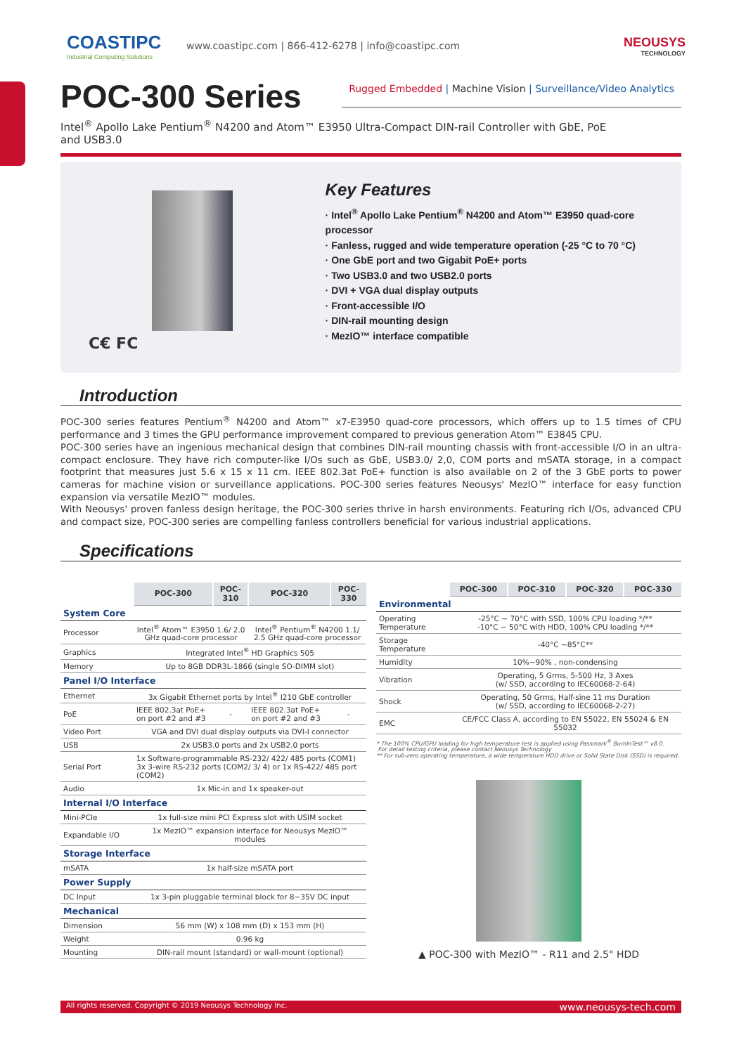COASTIPC
Industrial Computing Solutions
www.coastipc.com | 866-412-6278 | info@coastipc.com
NEOUSYS
TECHNOLOGY
POC-300 Series
Rugged Embedded | Machine Vision | Surveillance/Video Analytics
Intel<sup>®</sup> Apollo Lake Pentium<sup>®</sup> N4200 and Atom™ E3950 Ultra-Compact DIN-rail Controller with GbE, PoE and USB3.0
C€ FC
Key Features
· Intel<sup>®</sup> Apollo Lake Pentium<sup>®</sup> N4200 and Atom™ E3950 quad-core processor
· Fanless, rugged and wide temperature operation (-25 °C to 70 °C)
· One GbE port and two Gigabit PoE+ ports
· Two USB3.0 and two USB2.0 ports
· DVI + VGA dual display outputs
· Front-accessible I/O
· DIN-rail mounting design
· MezIO™ interface compatible
Introduction
POC-300 series features Pentium<sup>®</sup> N4200 and Atom™ x7-E3950 quad-core processors, which offers up to 1.5 times of CPU performance and 3 times the GPU performance improvement compared to previous generation Atom™ E3845 CPU.
POC-300 series have an ingenious mechanical design that combines DIN-rail mounting chassis with front-accessible I/O in an ultra-compact enclosure. They have rich computer-like I/Os such as GbE, USB3.0/ 2,0, COM ports and mSATA storage, in a compact footprint that measures just 5.6 x 15 x 11 cm. IEEE 802.3at PoE+ function is also available on 2 of the 3 GbE ports to power cameras for machine vision or surveillance applications. POC-300 series features Neousys' MezIO™ interface for easy function expansion via versatile MezIO™ modules.
With Neousys' proven fanless design heritage, the POC-300 series thrive in harsh environments. Featuring rich I/Os, advanced CPU and compact size, POC-300 series are compelling fanless controllers beneficial for various industrial applications.
Specifications
| | POC-300 | POC-310 | POC-320 | POC-330 |
| System Core | | | | |
| Processor | Intel<sup>®</sup> Atom™ E3950 1.6/ 2.0 GHz quad-core processor | | Intel<sup>®</sup> Pentium<sup>®</sup> N4200 1.1/ 2.5 GHz quad-core processor | |
| Graphics | Integrated Intel<sup>®</sup> HD Graphics 505 | | | |
| Memory | Up to 8GB DDR3L-1866 (single SO-DIMM slot) | | | |
| Panel I/O Interface | | | | |
| Ethernet | 3x Gigabit Ethernet ports by Intel<sup>®</sup> I210 GbE controller | | | |
| PoE | IEEE 802.3at PoE+ on port #2 and #3 | - | IEEE 802.3at PoE+ on port #2 and #3 | - |
| Video Port | VGA and DVI dual display outputs via DVI-I connector | | | |
| USB | 2x USB3.0 ports and 2x USB2.0 ports | | | |
| Serial Port | 1x Software-programmable RS-232/ 422/ 485 ports (COM1) 3x 3-wire RS-232 ports (COM2/ 3/ 4) or 1x RS-422/ 485 port (COM2) | | | |
| Audio | 1x Mic-in and 1x speaker-out | | | |
| Internal I/O Interface | | | | |
| Mini-PCIe | 1x full-size mini PCI Express slot with USIM socket | | | |
| Expandable I/O | 1x MezIO™ expansion interface for Neousys MezIO™ modules | | | |
| Storage Interface | | | | |
| mSATA | 1x half-size mSATA port | | | |
| Power Supply | | | | |
| DC Input | 1x 3-pin pluggable terminal block for 8~35V DC input | | | |
| Mechanical | | | | |
| Dimension | 56 mm (W) x 108 mm (D) x 153 mm (H) | | | |
| Weight | 0.96 kg | | | |
| Mounting | DIN-rail mount (standard) or wall-mount (optional) | | | |
| | POC-300 | POC-310 | POC-320 | POC-330 |
| Environmental | | | | |
| Operating Temperature | -25°C ~ 70°C with SSD, 100% CPU loading */** -10°C ~ 50°C with HDD, 100% CPU loading */** | | | |
| Storage Temperature | -40°C ~85°C** | | | |
| Humidity | 10%~90% , non-condensing | | | |
| Vibration | Operating, 5 Grms, 5-500 Hz, 3 Axes (w/ SSD, according to IEC60068-2-64) | | | |
| Shock | Operating, 50 Grms, Half-sine 11 ms Duration (w/ SSD, according to IEC60068-2-27) | | | |
| EMC | CE/FCC Class A, according to EN 55022, EN 55024 & EN 55032 | | | |
* The 100% CPU/GPU loading for high temperature test is applied using Passmark<sup>®</sup> BurnInTest™ v8.0.
For detail testing criteria, please contact Neousys Technology
** For sub-zero operating temperature, a wide temperature HDD drive or Solid State Disk (SSD) is required.
▲ POC-300 with MezIO™ - R11 and 2.5" HDD
All rights reserved. Copyright © 2019 Neousys Technology Inc. www.neousys-tech.com